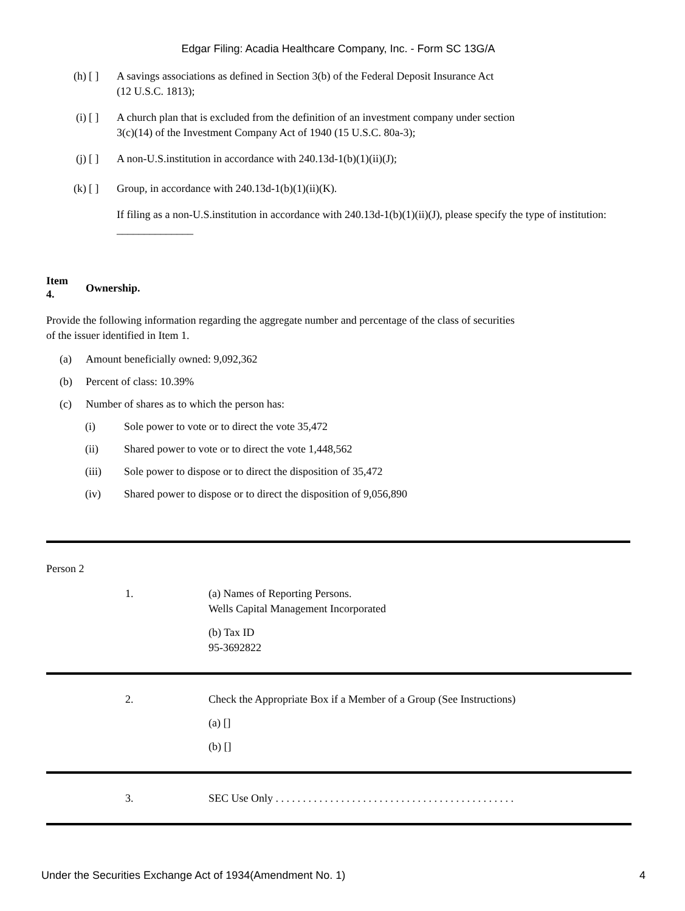Edgar Filing: Acadia Healthcare Company, Inc. - Form SC 13G/A
(h) [ ] A savings associations as defined in Section 3(b) of the Federal Deposit Insurance Act
(12 U.S.C. 1813);
(i) [ ] A church plan that is excluded from the definition of an investment company under section
3(c)(14) of the Investment Company Act of 1940 (15 U.S.C. 80a-3);
(j) [ ] A non-U.S.institution in accordance with 240.13d-1(b)(1)(ii)(J);
(k) [ ] Group, in accordance with 240.13d-1(b)(1)(ii)(K).
If filing as a non-U.S.institution in accordance with 240.13d-1(b)(1)(ii)(J), please specify the type of institution: ______________
Item
4. Ownership.
Provide the following information regarding the aggregate number and percentage of the class of securities
of the issuer identified in Item 1.
(a) Amount beneficially owned: 9,092,362
(b) Percent of class: 10.39%
(c) Number of shares as to which the person has:
(i) Sole power to vote or to direct the vote 35,472
(ii) Shared power to vote or to direct the vote 1,448,562
(iii) Sole power to dispose or to direct the disposition of 35,472
(iv) Shared power to dispose or to direct the disposition of 9,056,890
Person 2
| | 1. | (a) Names of Reporting Persons. Wells Capital Management Incorporated (b) Tax ID 95-3692822 |
| | 2. | Check the Appropriate Box if a Member of a Group (See Instructions) (a) [] (b) [] |
| | 3. | SEC Use Only . . . . . . . . . . . . . . . . . . . . . . . . . . . . . . . . . . . . . . . . . . . . |
Under the Securities Exchange Act of 1934(Amendment No. 1) 4